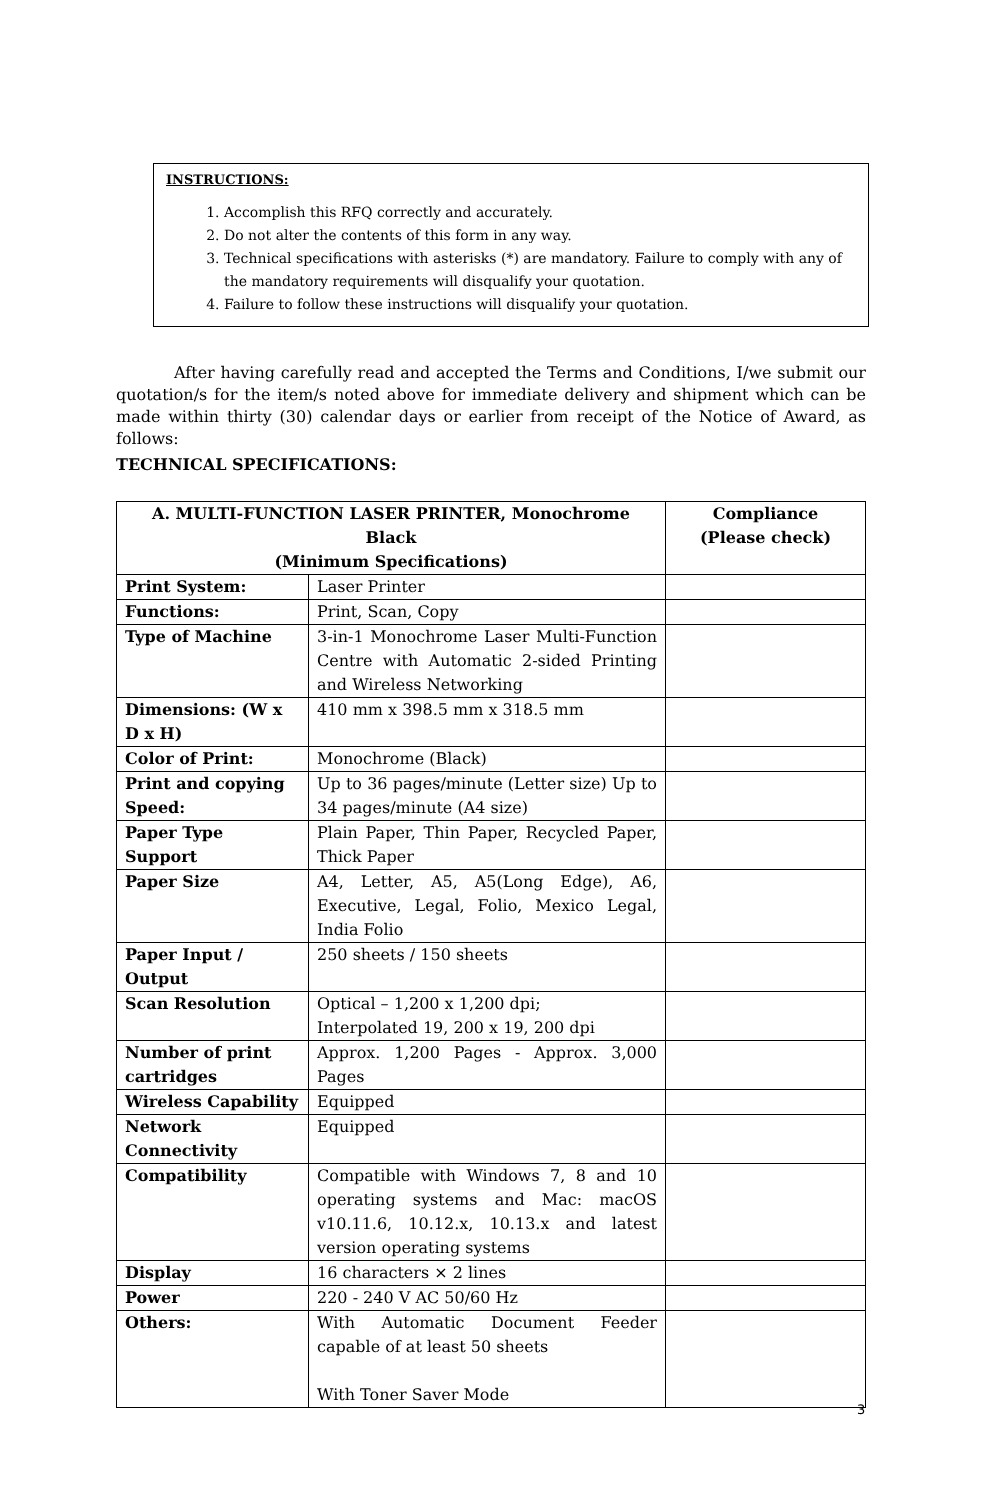INSTRUCTIONS:
1. Accomplish this RFQ correctly and accurately.
2. Do not alter the contents of this form in any way.
3. Technical specifications with asterisks (*) are mandatory. Failure to comply with any of the mandatory requirements will disqualify your quotation.
4. Failure to follow these instructions will disqualify your quotation.
After having carefully read and accepted the Terms and Conditions, I/we submit our quotation/s for the item/s noted above for immediate delivery and shipment which can be made within thirty (30) calendar days or earlier from receipt of the Notice of Award, as follows:
TECHNICAL SPECIFICATIONS:
| A. MULTI-FUNCTION LASER PRINTER, Monochrome Black (Minimum Specifications) | | Compliance (Please check) |
| --- | --- | --- |
| Print System: | Laser Printer | |
| Functions: | Print, Scan, Copy | |
| Type of Machine | 3-in-1 Monochrome Laser Multi-Function Centre with Automatic 2-sided Printing and Wireless Networking | |
| Dimensions: (W x D x H) | 410 mm x 398.5 mm x 318.5 mm | |
| Color of Print: | Monochrome (Black) | |
| Print and copying Speed: | Up to 36 pages/minute (Letter size) Up to 34 pages/minute (A4 size) | |
| Paper Type Support | Plain Paper, Thin Paper, Recycled Paper, Thick Paper | |
| Paper Size | A4, Letter, A5, A5(Long Edge), A6, Executive, Legal, Folio, Mexico Legal, India Folio | |
| Paper Input / Output | 250 sheets / 150 sheets | |
| Scan Resolution | Optical – 1,200 x 1,200 dpi; Interpolated 19, 200 x 19, 200 dpi | |
| Number of print cartridges | Approx. 1,200 Pages - Approx. 3,000 Pages | |
| Wireless Capability | Equipped | |
| Network Connectivity | Equipped | |
| Compatibility | Compatible with Windows 7, 8 and 10 operating systems and Mac: macOS v10.11.6, 10.12.x, 10.13.x and latest version operating systems | |
| Display | 16 characters × 2 lines | |
| Power | 220 - 240 V AC 50/60 Hz | |
| Others: | With Automatic Document Feeder capable of at least 50 sheets With Toner Saver Mode | |
3